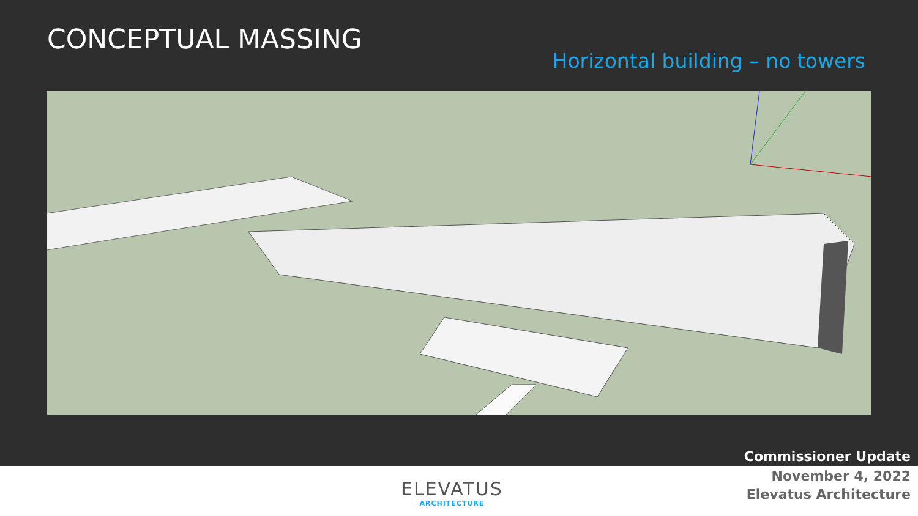CONCEPTUAL MASSING
Horizontal building – no towers
Commissioner Update
ELEVATUS
ARCHITECTURE
November 4, 2022
Elevatus Architecture